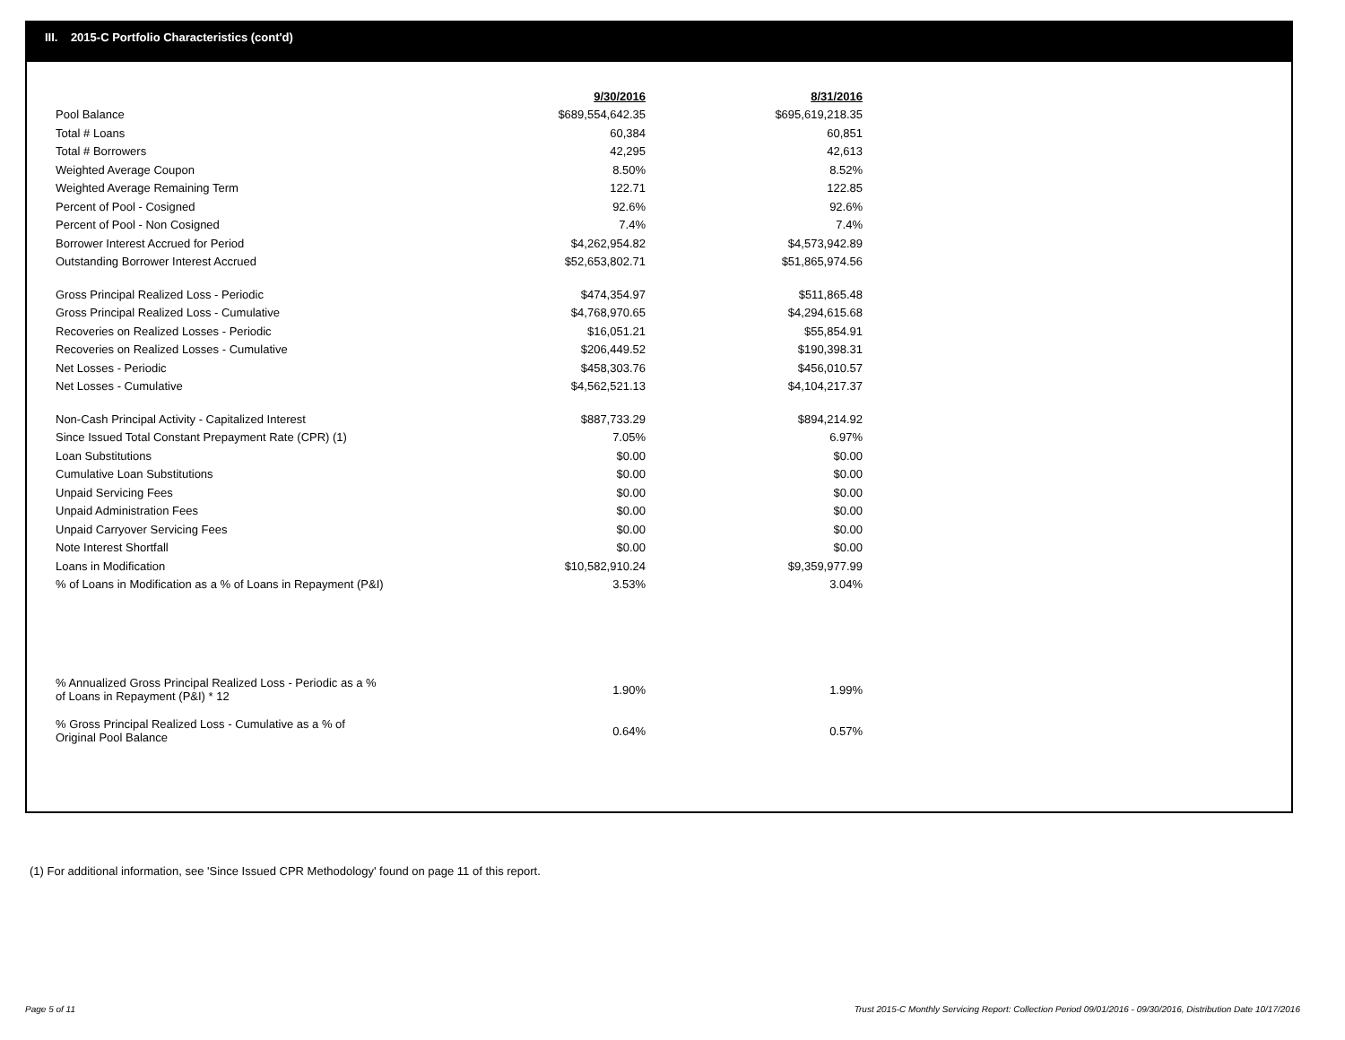III. 2015-C Portfolio Characteristics (cont'd)
| | 9/30/2016 | 8/31/2016 |
| Pool Balance | $689,554,642.35 | $695,619,218.35 |
| Total # Loans | 60,384 | 60,851 |
| Total # Borrowers | 42,295 | 42,613 |
| Weighted Average Coupon | 8.50% | 8.52% |
| Weighted Average Remaining Term | 122.71 | 122.85 |
| Percent of Pool - Cosigned | 92.6% | 92.6% |
| Percent of Pool - Non Cosigned | 7.4% | 7.4% |
| Borrower Interest Accrued for Period | $4,262,954.82 | $4,573,942.89 |
| Outstanding Borrower Interest Accrued | $52,653,802.71 | $51,865,974.56 |
| Gross Principal Realized Loss - Periodic | $474,354.97 | $511,865.48 |
| Gross Principal Realized Loss - Cumulative | $4,768,970.65 | $4,294,615.68 |
| Recoveries on Realized Losses - Periodic | $16,051.21 | $55,854.91 |
| Recoveries on Realized Losses - Cumulative | $206,449.52 | $190,398.31 |
| Net Losses - Periodic | $458,303.76 | $456,010.57 |
| Net Losses - Cumulative | $4,562,521.13 | $4,104,217.37 |
| Non-Cash Principal Activity - Capitalized Interest | $887,733.29 | $894,214.92 |
| Since Issued Total Constant Prepayment Rate (CPR) (1) | 7.05% | 6.97% |
| Loan Substitutions | $0.00 | $0.00 |
| Cumulative Loan Substitutions | $0.00 | $0.00 |
| Unpaid Servicing Fees | $0.00 | $0.00 |
| Unpaid Administration Fees | $0.00 | $0.00 |
| Unpaid Carryover Servicing Fees | $0.00 | $0.00 |
| Note Interest Shortfall | $0.00 | $0.00 |
| Loans in Modification | $10,582,910.24 | $9,359,977.99 |
| % of Loans in Modification as a % of Loans in Repayment (P&I) | 3.53% | 3.04% |
| % Annualized Gross Principal Realized Loss - Periodic as a % of Loans in Repayment (P&I) * 12 | 1.90% | 1.99% |
| % Gross Principal Realized Loss - Cumulative as a % of Original Pool Balance | 0.64% | 0.57% |
(1) For additional information, see 'Since Issued CPR Methodology' found on page 11 of this report.
Page 5 of 11
Trust 2015-C Monthly Servicing Report: Collection Period 09/01/2016 - 09/30/2016, Distribution Date 10/17/2016